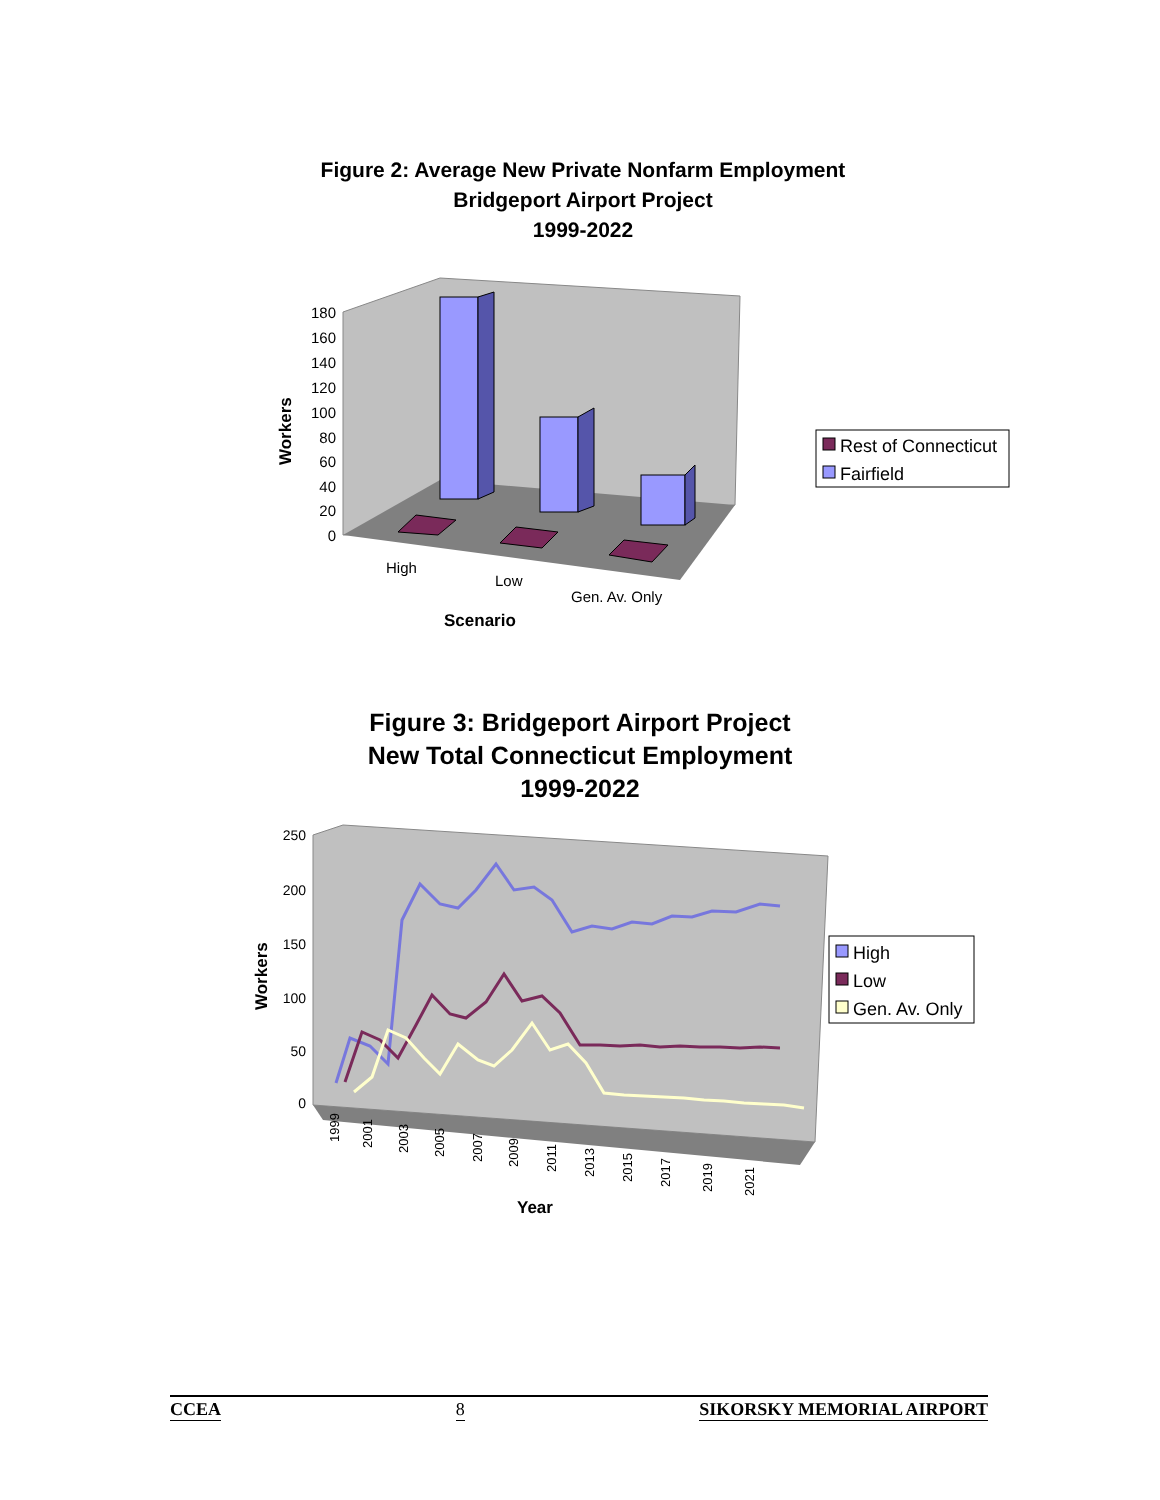Figure 2: Average New Private Nonfarm Employment
Bridgeport Airport Project
1999-2022
180
160
140
120
100
80
60
40
20
0
High
Low
Gen. Av. Only
Scenario
Workers
Rest of Connecticut
Fairfield
Figure 3: Bridgeport Airport Project
New Total Connecticut Employment
1999-2022
250
200
150
100
50
0
1999
2001
2003
2005
2007
2009
2011
2013
2015
2017
2019
2021
Year
Workers
High
Low
Gen. Av. Only
CCEA 8 SIKORSKY MEMORIAL AIRPORT